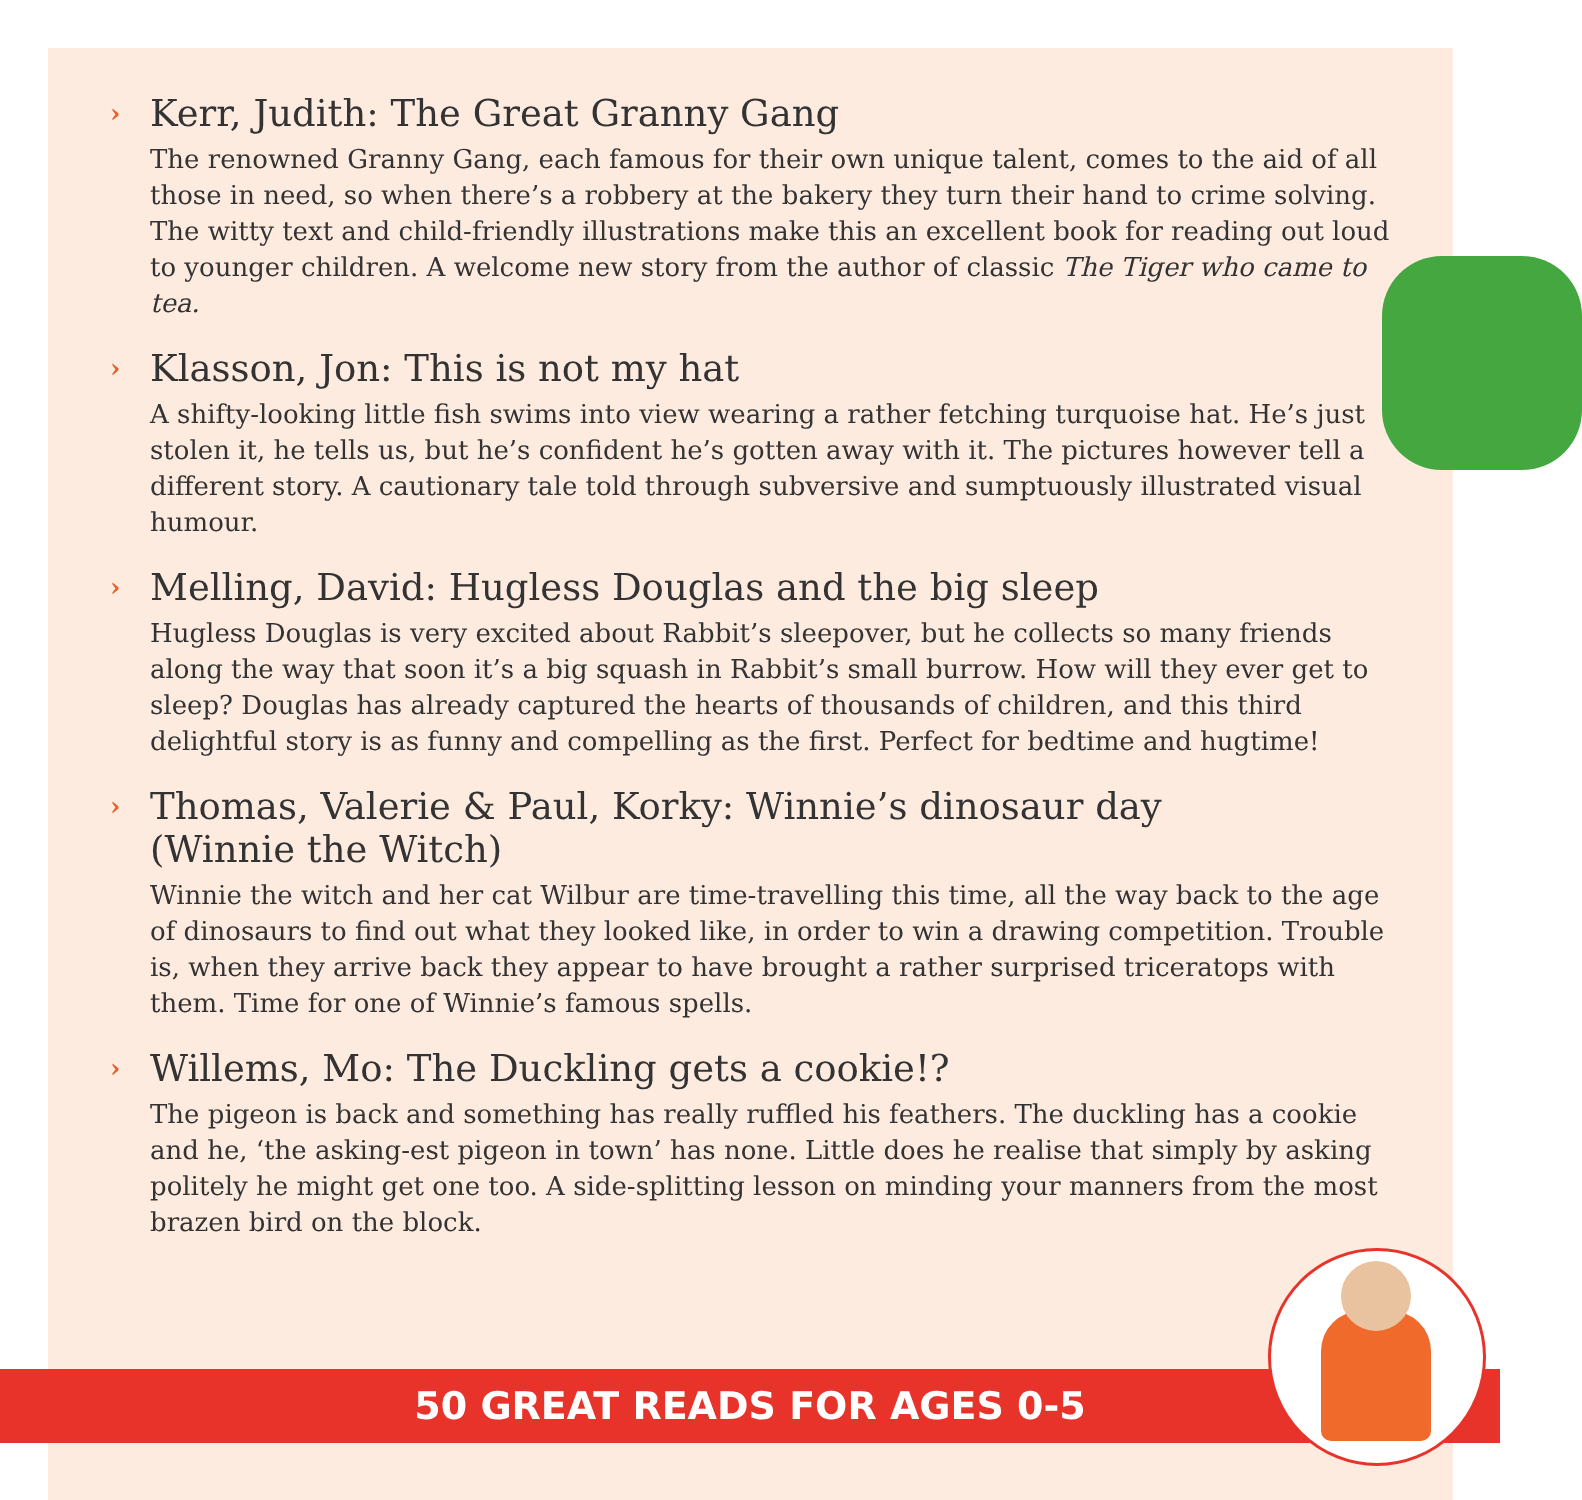› Kerr, Judith: The Great Granny Gang
The renowned Granny Gang, each famous for their own unique talent, comes to the aid of all those in need, so when there’s a robbery at the bakery they turn their hand to crime solving. The witty text and child-friendly illustrations make this an excellent book for reading out loud to younger children. A welcome new story from the author of classic The Tiger who came to tea.
› Klasson, Jon: This is not my hat
A shifty-looking little fish swims into view wearing a rather fetching turquoise hat. He’s just stolen it, he tells us, but he’s confident he’s gotten away with it. The pictures however tell a different story. A cautionary tale told through subversive and sumptuously illustrated visual humour.
› Melling, David: Hugless Douglas and the big sleep
Hugless Douglas is very excited about Rabbit’s sleepover, but he collects so many friends along the way that soon it’s a big squash in Rabbit’s small burrow. How will they ever get to sleep? Douglas has already captured the hearts of thousands of children, and this third delightful story is as funny and compelling as the first. Perfect for bedtime and hugtime!
› Thomas, Valerie & Paul, Korky: Winnie’s dinosaur day
(Winnie the Witch)
Winnie the witch and her cat Wilbur are time-travelling this time, all the way back to the age of dinosaurs to find out what they looked like, in order to win a drawing competition. Trouble is, when they arrive back they appear to have brought a rather surprised triceratops with them. Time for one of Winnie’s famous spells.
› Willems, Mo: The Duckling gets a cookie!?
The pigeon is back and something has really ruffled his feathers. The duckling has a cookie and he, ‘the asking-est pigeon in town’ has none. Little does he realise that simply by asking politely he might get one too. A side-splitting lesson on minding your manners from the most brazen bird on the block.
50 GREAT READS FOR AGES 0-5